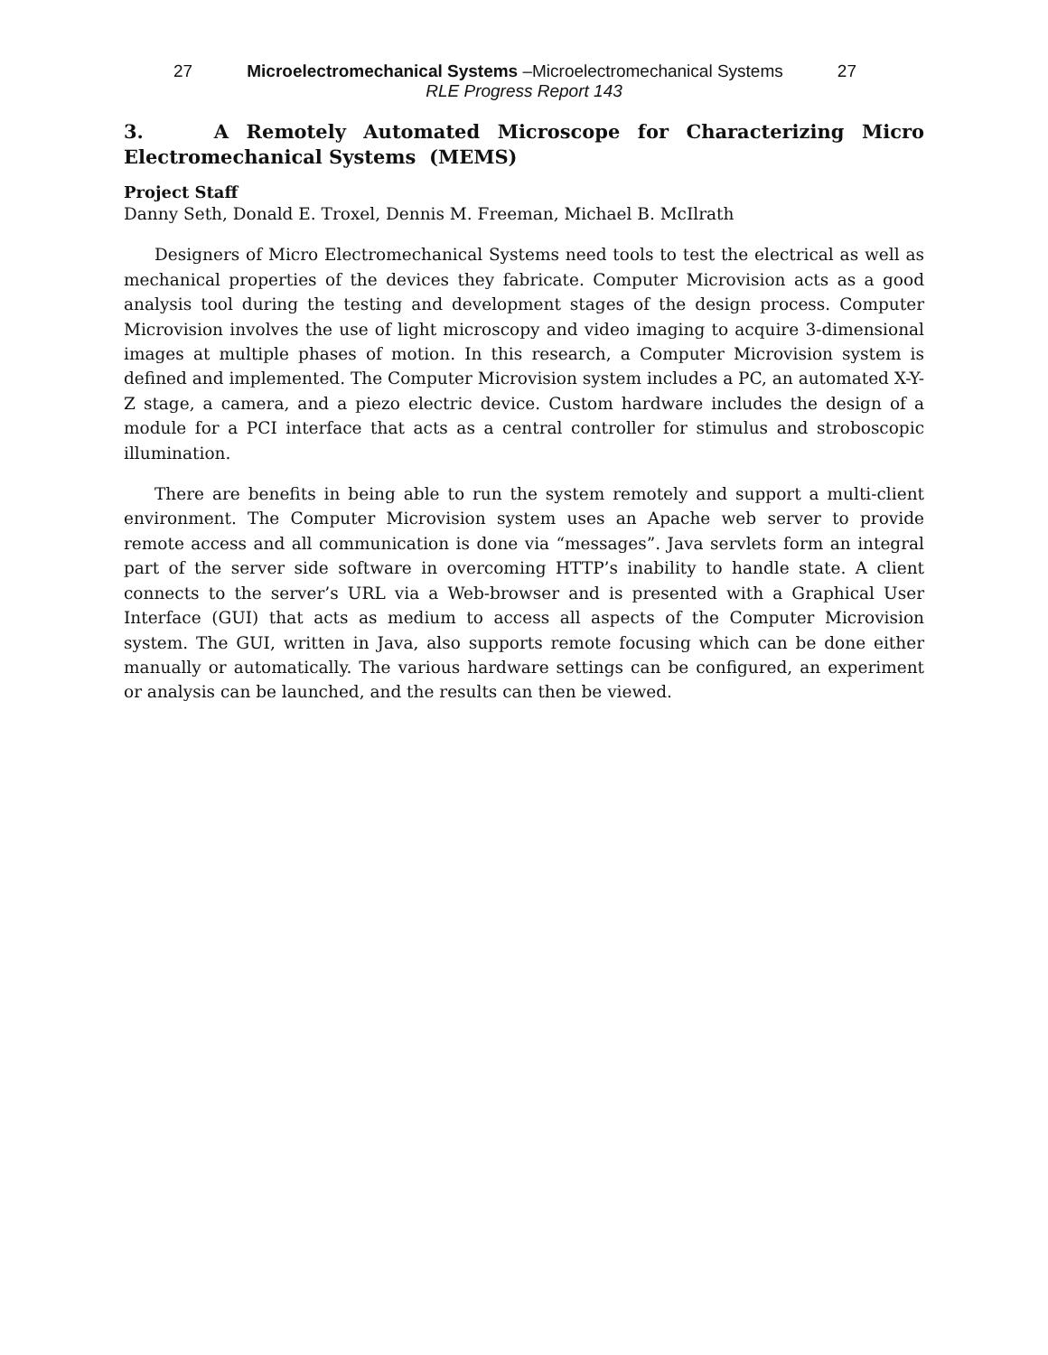27 Microelectromechanical Systems –Microelectromechanical Systems 27
RLE Progress Report 143
3. A Remotely Automated Microscope for Characterizing Micro Electromechanical Systems (MEMS)
Project Staff
Danny Seth, Donald E. Troxel, Dennis M. Freeman, Michael B. McIlrath
Designers of Micro Electromechanical Systems need tools to test the electrical as well as mechanical properties of the devices they fabricate. Computer Microvision acts as a good analysis tool during the testing and development stages of the design process. Computer Microvision involves the use of light microscopy and video imaging to acquire 3-dimensional images at multiple phases of motion. In this research, a Computer Microvision system is defined and implemented. The Computer Microvision system includes a PC, an automated X-Y-Z stage, a camera, and a piezo electric device. Custom hardware includes the design of a module for a PCI interface that acts as a central controller for stimulus and stroboscopic illumination.
There are benefits in being able to run the system remotely and support a multi-client environment. The Computer Microvision system uses an Apache web server to provide remote access and all communication is done via “messages”. Java servlets form an integral part of the server side software in overcoming HTTP’s inability to handle state. A client connects to the server’s URL via a Web-browser and is presented with a Graphical User Interface (GUI) that acts as medium to access all aspects of the Computer Microvision system. The GUI, written in Java, also supports remote focusing which can be done either manually or automatically. The various hardware settings can be configured, an experiment or analysis can be launched, and the results can then be viewed.